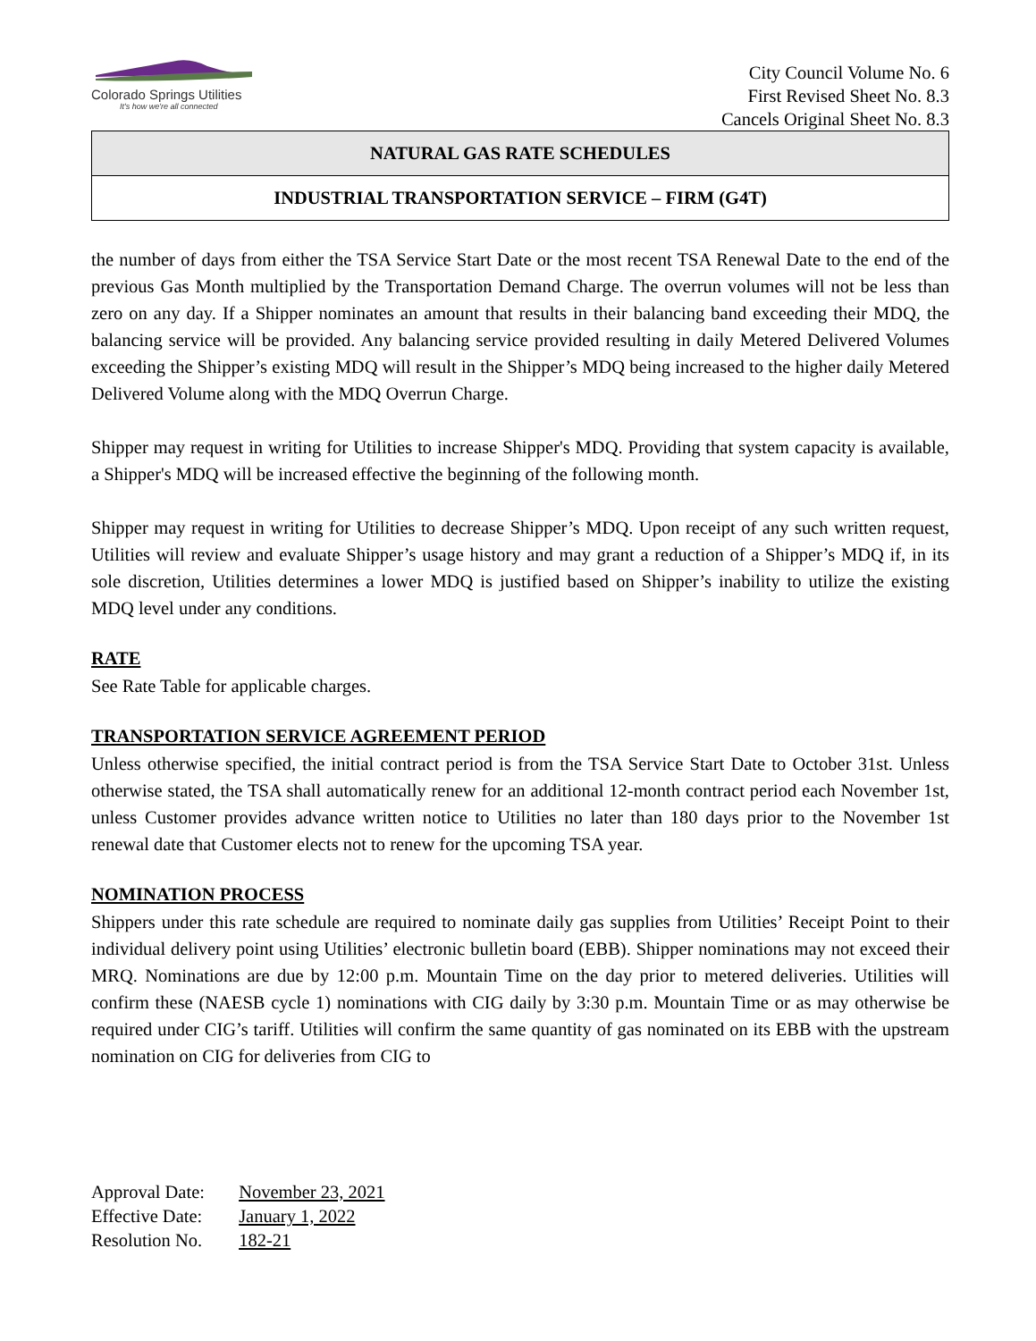Colorado Springs Utilities
It's how we're all connected
City Council Volume No. 6
First Revised Sheet No. 8.3
Cancels Original Sheet No. 8.3
NATURAL GAS RATE SCHEDULES
INDUSTRIAL TRANSPORTATION SERVICE – FIRM (G4T)
the number of days from either the TSA Service Start Date or the most recent TSA Renewal Date to the end of the previous Gas Month multiplied by the Transportation Demand Charge. The overrun volumes will not be less than zero on any day. If a Shipper nominates an amount that results in their balancing band exceeding their MDQ, the balancing service will be provided. Any balancing service provided resulting in daily Metered Delivered Volumes exceeding the Shipper’s existing MDQ will result in the Shipper’s MDQ being increased to the higher daily Metered Delivered Volume along with the MDQ Overrun Charge.
Shipper may request in writing for Utilities to increase Shipper's MDQ. Providing that system capacity is available, a Shipper's MDQ will be increased effective the beginning of the following month.
Shipper may request in writing for Utilities to decrease Shipper’s MDQ. Upon receipt of any such written request, Utilities will review and evaluate Shipper’s usage history and may grant a reduction of a Shipper’s MDQ if, in its sole discretion, Utilities determines a lower MDQ is justified based on Shipper’s inability to utilize the existing MDQ level under any conditions.
RATE
See Rate Table for applicable charges.
TRANSPORTATION SERVICE AGREEMENT PERIOD
Unless otherwise specified, the initial contract period is from the TSA Service Start Date to October 31st. Unless otherwise stated, the TSA shall automatically renew for an additional 12-month contract period each November 1st, unless Customer provides advance written notice to Utilities no later than 180 days prior to the November 1st renewal date that Customer elects not to renew for the upcoming TSA year.
NOMINATION PROCESS
Shippers under this rate schedule are required to nominate daily gas supplies from Utilities’ Receipt Point to their individual delivery point using Utilities’ electronic bulletin board (EBB). Shipper nominations may not exceed their MRQ. Nominations are due by 12:00 p.m. Mountain Time on the day prior to metered deliveries. Utilities will confirm these (NAESB cycle 1) nominations with CIG daily by 3:30 p.m. Mountain Time or as may otherwise be required under CIG’s tariff. Utilities will confirm the same quantity of gas nominated on its EBB with the upstream nomination on CIG for deliveries from CIG to
Approval Date: November 23, 2021
Effective Date: January 1, 2022
Resolution No. 182-21